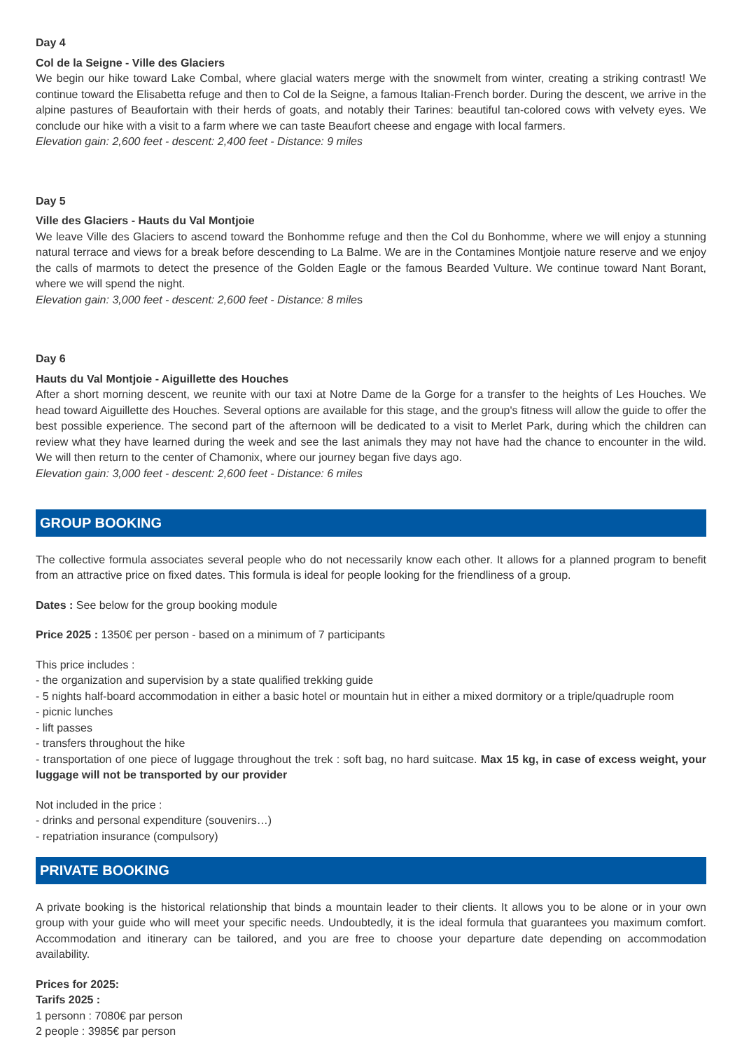Day 4
Col de la Seigne - Ville des Glaciers
We begin our hike toward Lake Combal, where glacial waters merge with the snowmelt from winter, creating a striking contrast! We continue toward the Elisabetta refuge and then to Col de la Seigne, a famous Italian-French border. During the descent, we arrive in the alpine pastures of Beaufortain with their herds of goats, and notably their Tarines: beautiful tan-colored cows with velvety eyes. We conclude our hike with a visit to a farm where we can taste Beaufort cheese and engage with local farmers.
Elevation gain: 2,600 feet - descent: 2,400 feet - Distance: 9 miles
Day 5
Ville des Glaciers - Hauts du Val Montjoie
We leave Ville des Glaciers to ascend toward the Bonhomme refuge and then the Col du Bonhomme, where we will enjoy a stunning natural terrace and views for a break before descending to La Balme. We are in the Contamines Montjoie nature reserve and we enjoy the calls of marmots to detect the presence of the Golden Eagle or the famous Bearded Vulture. We continue toward Nant Borant, where we will spend the night.
Elevation gain: 3,000 feet - descent: 2,600 feet - Distance: 8 miles
Day 6
Hauts du Val Montjoie - Aiguillette des Houches
After a short morning descent, we reunite with our taxi at Notre Dame de la Gorge for a transfer to the heights of Les Houches. We head toward Aiguillette des Houches. Several options are available for this stage, and the group's fitness will allow the guide to offer the best possible experience. The second part of the afternoon will be dedicated to a visit to Merlet Park, during which the children can review what they have learned during the week and see the last animals they may not have had the chance to encounter in the wild. We will then return to the center of Chamonix, where our journey began five days ago.
Elevation gain: 3,000 feet - descent: 2,600 feet - Distance: 6 miles
GROUP BOOKING
The collective formula associates several people who do not necessarily know each other. It allows for a planned program to benefit from an attractive price on fixed dates. This formula is ideal for people looking for the friendliness of a group.
Dates : See below for the group booking module
Price 2025 : 1350€ per person - based on a minimum of 7 participants
This price includes :
- the organization and supervision by a state qualified trekking guide
- 5 nights half-board accommodation in either a basic hotel or mountain hut in either a mixed dormitory or a triple/quadruple room
- picnic lunches
- lift passes
- transfers throughout the hike
- transportation of one piece of luggage throughout the trek : soft bag, no hard suitcase. Max 15 kg, in case of excess weight, your luggage will not be transported by our provider
Not included in the price :
- drinks and personal expenditure (souvenirs…)
- repatriation insurance (compulsory)
PRIVATE BOOKING
A private booking is the historical relationship that binds a mountain leader to their clients. It allows you to be alone or in your own group with your guide who will meet your specific needs. Undoubtedly, it is the ideal formula that guarantees you maximum comfort. Accommodation and itinerary can be tailored, and you are free to choose your departure date depending on accommodation availability.
Prices for 2025:
Tarifs 2025 :
1 personn : 7080€ par person
2 people : 3985€ par person